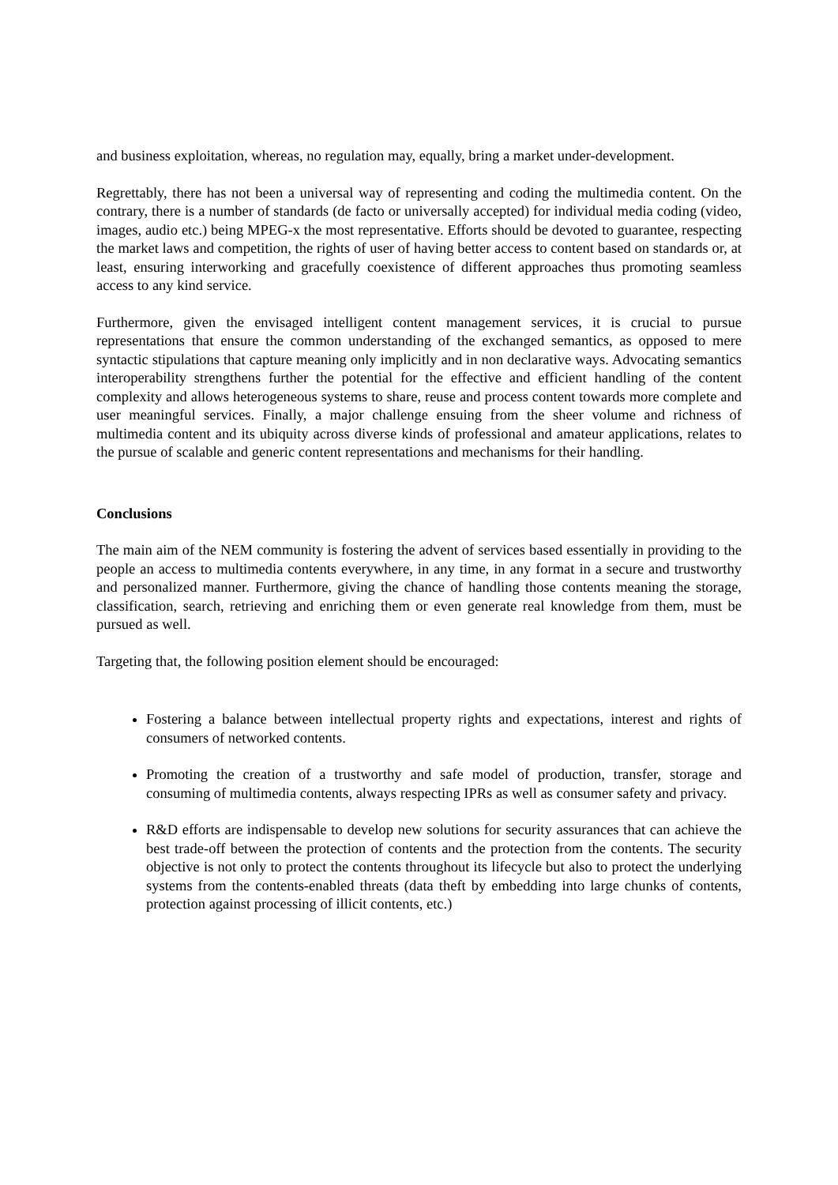and business exploitation, whereas, no regulation may, equally, bring a market under-development.
Regrettably, there has not been a universal way of representing and coding the multimedia content. On the contrary, there is a number of standards (de facto or universally accepted) for individual media coding (video, images, audio etc.) being MPEG-x the most representative. Efforts should be devoted to guarantee, respecting the market laws and competition, the rights of user of having better access to content based on standards or, at least, ensuring interworking and gracefully coexistence of different approaches thus promoting seamless access to any kind service.
Furthermore, given the envisaged intelligent content management services, it is crucial to pursue representations that ensure the common understanding of the exchanged semantics, as opposed to mere syntactic stipulations that capture meaning only implicitly and in non declarative ways. Advocating semantics interoperability strengthens further the potential for the effective and efficient handling of the content complexity and allows heterogeneous systems to share, reuse and process content towards more complete and user meaningful services. Finally, a major challenge ensuing from the sheer volume and richness of multimedia content and its ubiquity across diverse kinds of professional and amateur applications, relates to the pursue of scalable and generic content representations and mechanisms for their handling.
Conclusions
The main aim of the NEM community is fostering the advent of services based essentially in providing to the people an access to multimedia contents everywhere, in any time, in any format in a secure and trustworthy and personalized manner. Furthermore, giving the chance of handling those contents meaning the storage, classification, search, retrieving and enriching them or even generate real knowledge from them, must be pursued as well.
Targeting that, the following position element should be encouraged:
Fostering a balance between intellectual property rights and expectations, interest and rights of consumers of networked contents.
Promoting the creation of a trustworthy and safe model of production, transfer, storage and consuming of multimedia contents, always respecting IPRs as well as consumer safety and privacy.
R&D efforts are indispensable to develop new solutions for security assurances that can achieve the best trade-off between the protection of contents and the protection from the contents. The security objective is not only to protect the contents throughout its lifecycle but also to protect the underlying systems from the contents-enabled threats (data theft by embedding into large chunks of contents, protection against processing of illicit contents, etc.)